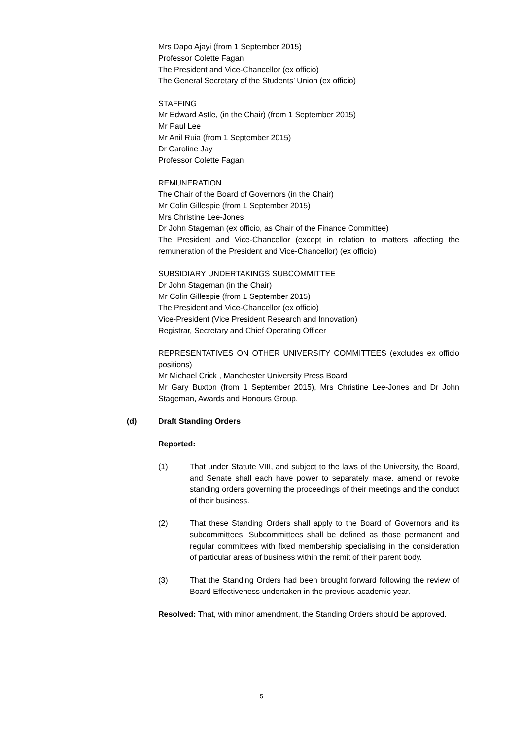Mrs Dapo Ajayi (from 1 September 2015)
Professor Colette Fagan
The President and Vice-Chancellor (ex officio)
The General Secretary of the Students’ Union (ex officio)
STAFFING
Mr Edward Astle, (in the Chair) (from 1 September 2015)
Mr Paul Lee
Mr Anil Ruia (from 1 September 2015)
Dr Caroline Jay
Professor Colette Fagan
REMUNERATION
The Chair of the Board of Governors (in the Chair)
Mr Colin Gillespie (from 1 September 2015)
Mrs Christine Lee-Jones
Dr John Stageman (ex officio, as Chair of the Finance Committee)
The President and Vice-Chancellor (except in relation to matters affecting the remuneration of the President and Vice-Chancellor) (ex officio)
SUBSIDIARY UNDERTAKINGS SUBCOMMITTEE
Dr John Stageman (in the Chair)
Mr Colin Gillespie (from 1 September 2015)
The President and Vice-Chancellor (ex officio)
Vice-President (Vice President Research and Innovation)
Registrar, Secretary and Chief Operating Officer
REPRESENTATIVES ON OTHER UNIVERSITY COMMITTEES (excludes ex officio positions)
Mr Michael Crick , Manchester University Press Board
Mr Gary Buxton (from 1 September 2015), Mrs Christine Lee-Jones and Dr John Stageman, Awards and Honours Group.
(d) Draft Standing Orders
Reported:
(1) That under Statute VIII, and subject to the laws of the University, the Board, and Senate shall each have power to separately make, amend or revoke standing orders governing the proceedings of their meetings and the conduct of their business.
(2) That these Standing Orders shall apply to the Board of Governors and its subcommittees. Subcommittees shall be defined as those permanent and regular committees with fixed membership specialising in the consideration of particular areas of business within the remit of their parent body.
(3) That the Standing Orders had been brought forward following the review of Board Effectiveness undertaken in the previous academic year.
Resolved: That, with minor amendment, the Standing Orders should be approved.
5